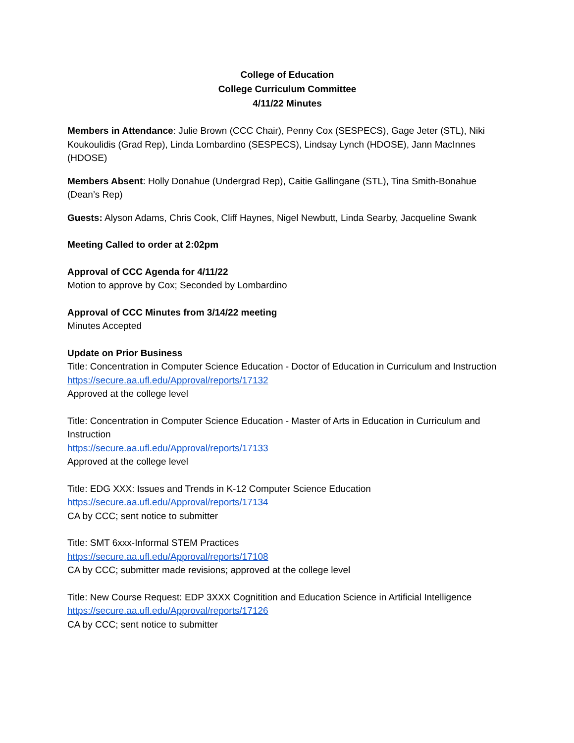College of Education
College Curriculum Committee
4/11/22 Minutes
Members in Attendance: Julie Brown (CCC Chair), Penny Cox (SESPECS), Gage Jeter (STL), Niki Koukoulidis (Grad Rep), Linda Lombardino (SESPECS), Lindsay Lynch (HDOSE), Jann MacInnes (HDOSE)
Members Absent: Holly Donahue (Undergrad Rep), Caitie Gallingane (STL), Tina Smith-Bonahue (Dean’s Rep)
Guests: Alyson Adams, Chris Cook, Cliff Haynes, Nigel Newbutt, Linda Searby, Jacqueline Swank
Meeting Called to order at 2:02pm
Approval of CCC Agenda for 4/11/22
Motion to approve by Cox; Seconded by Lombardino
Approval of CCC Minutes from 3/14/22 meeting
Minutes Accepted
Update on Prior Business
Title: Concentration in Computer Science Education - Doctor of Education in Curriculum and Instruction
https://secure.aa.ufl.edu/Approval/reports/17132
Approved at the college level
Title: Concentration in Computer Science Education - Master of Arts in Education in Curriculum and Instruction
https://secure.aa.ufl.edu/Approval/reports/17133
Approved at the college level
Title: EDG XXX: Issues and Trends in K-12 Computer Science Education
https://secure.aa.ufl.edu/Approval/reports/17134
CA by CCC; sent notice to submitter
Title: SMT 6xxx-Informal STEM Practices
https://secure.aa.ufl.edu/Approval/reports/17108
CA by CCC; submitter made revisions; approved at the college level
Title: New Course Request: EDP 3XXX Cognitition and Education Science in Artificial Intelligence
https://secure.aa.ufl.edu/Approval/reports/17126
CA by CCC; sent notice to submitter